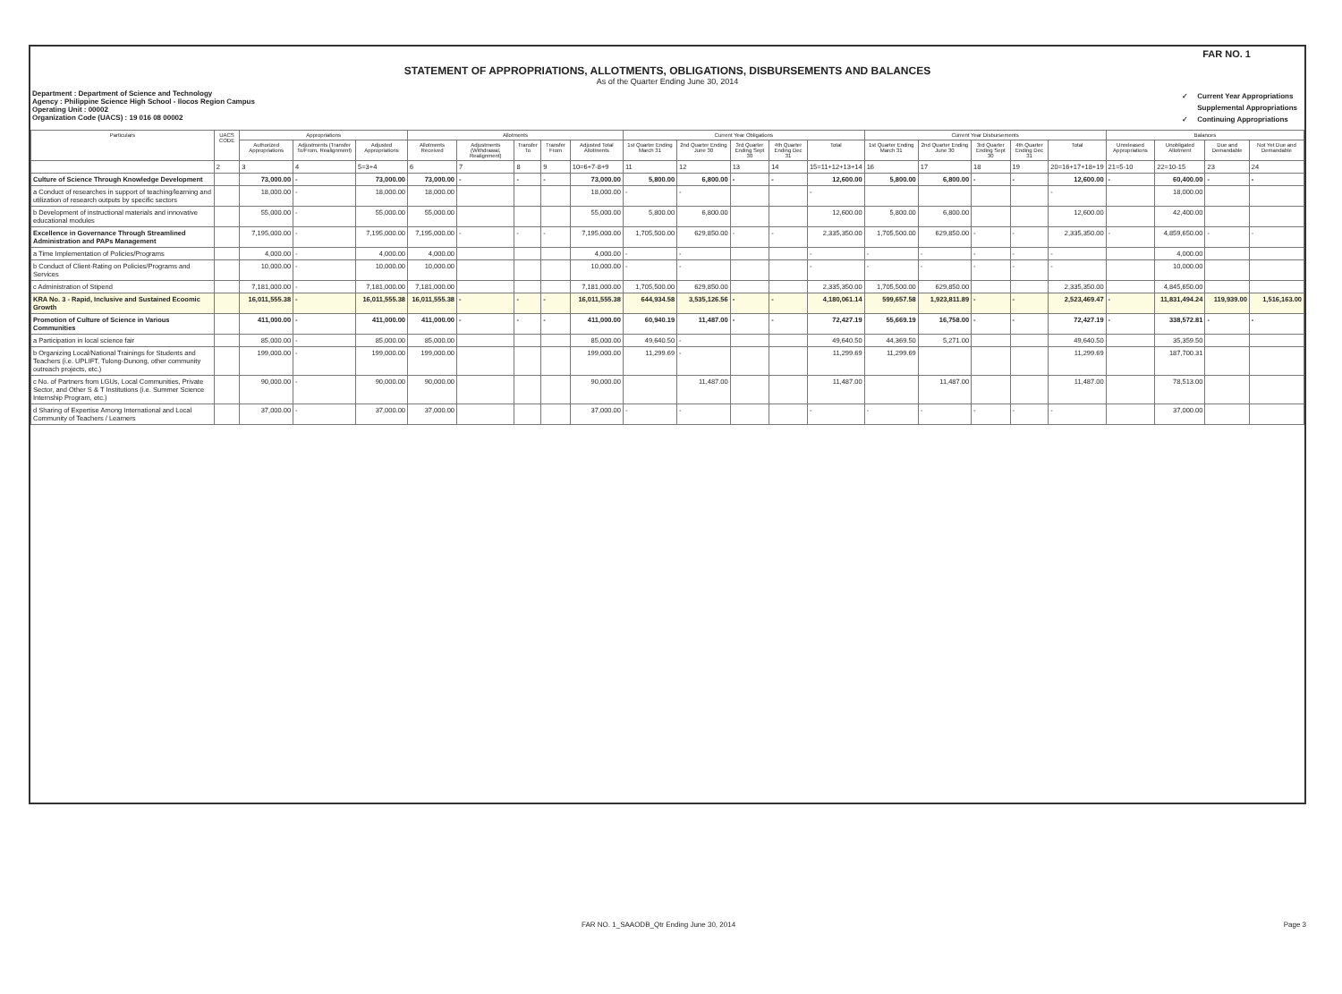FAR NO. 1
STATEMENT OF APPROPRIATIONS, ALLOTMENTS, OBLIGATIONS, DISBURSEMENTS AND BALANCES
As of the Quarter Ending June 30, 2014
Department : Department of Science and Technology
Agency : Philippine Science High School - Ilocos Region Campus
Operating Unit : 00002
Organization Code (UACS) : 19 016 08 00002
| ✓ | Current Year Appropriations |
| | Supplemental Appropriations |
| ✓ | Continuing Appropriations |
| Particulars | UACS CODE | Appropriations | | | Allotments | | | | | Current Year Obligations | | | | | Current Year Disbursements | | | | | Balances | | | |
| --- | --- | --- | --- | --- | --- | --- | --- | --- | --- | --- | --- | --- | --- | --- | --- | --- | --- | --- | --- | --- | --- | --- | --- |
| | | Authorized Appropriations | Adjustments (Transfer To/From, Realignment) | Adjusted Appropriations | Allotments Received | Adjustments (Withdrawal, Realignment) | Transfer To | Transfer From | Adjusted Total Allotments | 1st Quarter Ending March 31 | 2nd Quarter Ending June 30 | 3rd Quarter Ending Sept 30 | 4th Quarter Ending Dec 31 | Total | 1st Quarter Ending March 31 | 2nd Quarter Ending June 30 | 3rd Quarter Ending Sept 30 | 4th Quarter Ending Dec 31 | Total | Unreleased Appropriations | Unobligated Allotment | Due and Demandable | Not Yet Due and Demandable |
| | 2 | 3 | 4 | 5=3+4 | 6 | 7 | 8 | 9 | 10=6+7-8+9 | 11 | 12 | 13 | 14 | 15=11+12+13+14 | 16 | 17 | 18 | 19 | 20=16+17+18+19 | 21=5-10 | 22=10-15 | 23 | 24 |
| Culture of Science Through Knowledge Development | | 73,000.00 | - | 73,000.00 | 73,000.00 | - | - | - | 73,000.00 | 5,800.00 | 6,800.00 | - | - | 12,600.00 | 5,800.00 | 6,800.00 | - | - | 12,600.00 | - | 60,400.00 | - | - |
| a Conduct of researches in support of teaching/learning and utilization of research outputs by specific sectors | | 18,000.00 | - | 18,000.00 | 18,000.00 | | | | 18,000.00 | - | - | | | - | | | | | - | | 18,000.00 | | |
| b Development of instructional materials and innovative educational modules | | 55,000.00 | - | 55,000.00 | 55,000.00 | | | | 55,000.00 | 5,800.00 | 6,800.00 | | | 12,600.00 | 5,800.00 | 6,800.00 | | | 12,600.00 | | 42,400.00 | | |
| Excellence in Governance Through Streamlined Administration and PAPs Management | | 7,195,000.00 | - | 7,195,000.00 | 7,195,000.00 | - | - | - | 7,195,000.00 | 1,705,500.00 | 629,850.00 | - | - | 2,335,350.00 | 1,705,500.00 | 629,850.00 | - | - | 2,335,350.00 | - | 4,859,650.00 | - | - |
| a Time Implementation of Policies/Programs | | 4,000.00 | - | 4,000.00 | 4,000.00 | | | | 4,000.00 | - | - | | | - | - | - | - | - | - | | 4,000.00 | | |
| b Conduct of Client-Rating on Policies/Programs and Services | | 10,000.00 | - | 10,000.00 | 10,000.00 | | | | 10,000.00 | - | - | | | - | - | - | - | - | - | | 10,000.00 | | |
| c Administration of Stipend | | 7,181,000.00 | - | 7,181,000.00 | 7,181,000.00 | | | | 7,181,000.00 | 1,705,500.00 | 629,850.00 | | | 2,335,350.00 | 1,705,500.00 | 629,850.00 | | | 2,335,350.00 | | 4,845,650.00 | | |
| KRA No. 3 - Rapid, Inclusive and Sustained Ecoomic Growth | | 16,011,555.38 | - | 16,011,555.38 | 16,011,555.38 | - | - | - | 16,011,555.38 | 644,934.58 | 3,535,126.56 | - | - | 4,180,061.14 | 599,657.58 | 1,923,811.89 | - | - | 2,523,469.47 | - | 11,831,494.24 | 119,939.00 | 1,516,163.00 |
| Promotion of Culture of Science in Various Communities | | 411,000.00 | - | 411,000.00 | 411,000.00 | - | - | - | 411,000.00 | 60,940.19 | 11,487.00 | - | - | 72,427.19 | 55,669.19 | 16,758.00 | - | - | 72,427.19 | - | 338,572.81 | - | - |
| a Participation in local science fair | | 85,000.00 | - | 85,000.00 | 85,000.00 | | | | 85,000.00 | 49,640.50 | - | | | 49,640.50 | 44,369.50 | 5,271.00 | | | 49,640.50 | | 35,359.50 | | |
| b Organizing Local/National Trainings for Students and Teachers (i.e. UPLIFT, Tulong-Dunong, other community outreach projects, etc.) | | 199,000.00 | - | 199,000.00 | 199,000.00 | | | | 199,000.00 | 11,299.69 | - | | | 11,299.69 | 11,299.69 | | | | 11,299.69 | | 187,700.31 | | |
| c No. of Partners from LGUs, Local Communities, Private Sector, and Other S & T Institutions (i.e. Summer Science Internship Program, etc.) | | 90,000.00 | - | 90,000.00 | 90,000.00 | | | | 90,000.00 | | 11,487.00 | | | 11,487.00 | | 11,487.00 | | | 11,487.00 | | 78,513.00 | | |
| d Sharing of Expertise Among International and Local Community of Teachers / Learners | | 37,000.00 | - | 37,000.00 | 37,000.00 | | | | 37,000.00 | - | - | | | - | - | - | - | - | - | | 37,000.00 | | |
FAR NO. 1_SAAODB_Qtr Ending June 30, 2014 Page 3